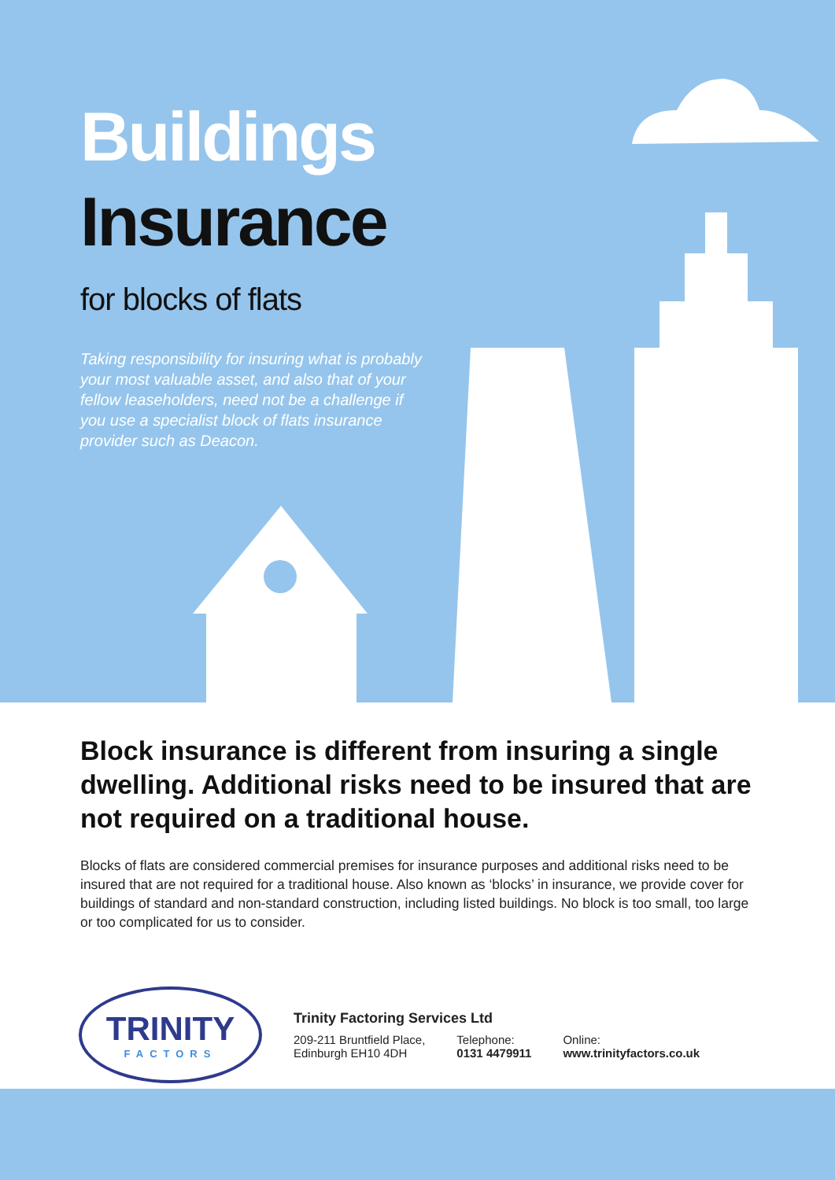Buildings
Insurance
for blocks of flats
Taking responsibility for insuring what is probably your most valuable asset, and also that of your fellow leaseholders, need not be a challenge if you use a specialist block of flats insurance provider such as Deacon.
Block insurance is different from insuring a single dwelling. Additional risks need to be insured that are not required on a traditional house.
Blocks of flats are considered commercial premises for insurance purposes and additional risks need to be insured that are not required for a traditional house. Also known as ‘blocks’ in insurance, we provide cover for buildings of standard and non-standard construction, including listed buildings. No block is too small, too large or too complicated for us to consider.
TRINITY
FACTORS
Trinity Factoring Services Ltd
209-211 Bruntfield Place,
Edinburgh EH10 4DH
Telephone:
0131 4479911
Online:
www.trinityfactors.co.uk